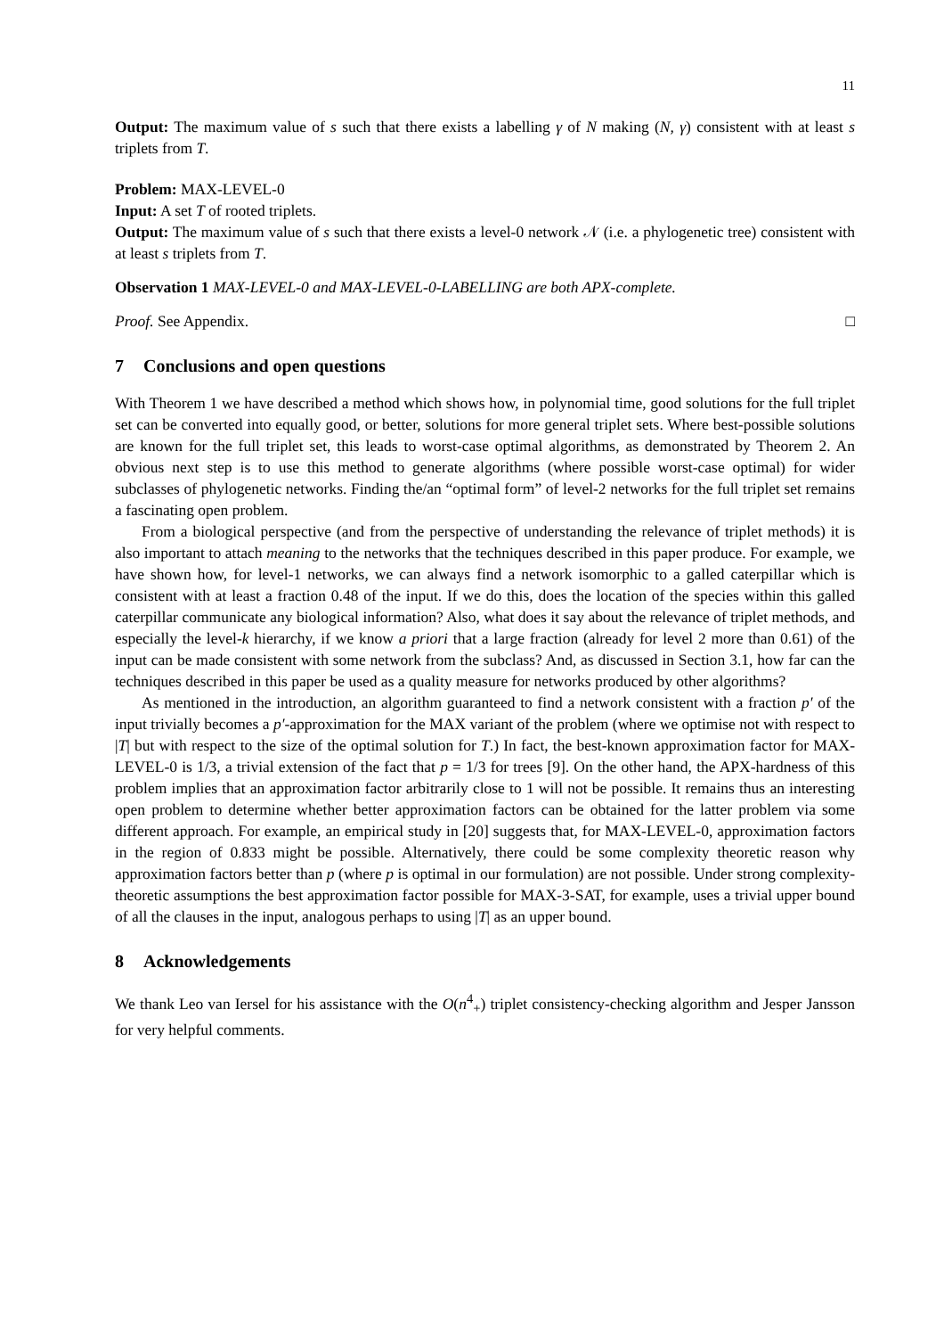11
Output: The maximum value of s such that there exists a labelling γ of N making (N, γ) consistent with at least s triplets from T.
Problem: MAX-LEVEL-0
Input: A set T of rooted triplets.
Output: The maximum value of s such that there exists a level-0 network 𝒩 (i.e. a phylogenetic tree) consistent with at least s triplets from T.
Observation 1 MAX-LEVEL-0 and MAX-LEVEL-0-LABELLING are both APX-complete.
Proof. See Appendix. □
7 Conclusions and open questions
With Theorem 1 we have described a method which shows how, in polynomial time, good solutions for the full triplet set can be converted into equally good, or better, solutions for more general triplet sets. Where best-possible solutions are known for the full triplet set, this leads to worst-case optimal algorithms, as demonstrated by Theorem 2. An obvious next step is to use this method to generate algorithms (where possible worst-case optimal) for wider subclasses of phylogenetic networks. Finding the/an “optimal form” of level-2 networks for the full triplet set remains a fascinating open problem.
From a biological perspective (and from the perspective of understanding the relevance of triplet methods) it is also important to attach meaning to the networks that the techniques described in this paper produce. For example, we have shown how, for level-1 networks, we can always find a network isomorphic to a galled caterpillar which is consistent with at least a fraction 0.48 of the input. If we do this, does the location of the species within this galled caterpillar communicate any biological information? Also, what does it say about the relevance of triplet methods, and especially the level-k hierarchy, if we know a priori that a large fraction (already for level 2 more than 0.61) of the input can be made consistent with some network from the subclass? And, as discussed in Section 3.1, how far can the techniques described in this paper be used as a quality measure for networks produced by other algorithms?
As mentioned in the introduction, an algorithm guaranteed to find a network consistent with a fraction p′ of the input trivially becomes a p′-approximation for the MAX variant of the problem (where we optimise not with respect to |T| but with respect to the size of the optimal solution for T.) In fact, the best-known approximation factor for MAX-LEVEL-0 is 1/3, a trivial extension of the fact that p = 1/3 for trees [9]. On the other hand, the APX-hardness of this problem implies that an approximation factor arbitrarily close to 1 will not be possible. It remains thus an interesting open problem to determine whether better approximation factors can be obtained for the latter problem via some different approach. For example, an empirical study in [20] suggests that, for MAX-LEVEL-0, approximation factors in the region of 0.833 might be possible. Alternatively, there could be some complexity theoretic reason why approximation factors better than p (where p is optimal in our formulation) are not possible. Under strong complexity-theoretic assumptions the best approximation factor possible for MAX-3-SAT, for example, uses a trivial upper bound of all the clauses in the input, analogous perhaps to using |T| as an upper bound.
8 Acknowledgements
We thank Leo van Iersel for his assistance with the O(n<sup>4</sup><sub>+</sub>) triplet consistency-checking algorithm and Jesper Jansson for very helpful comments.